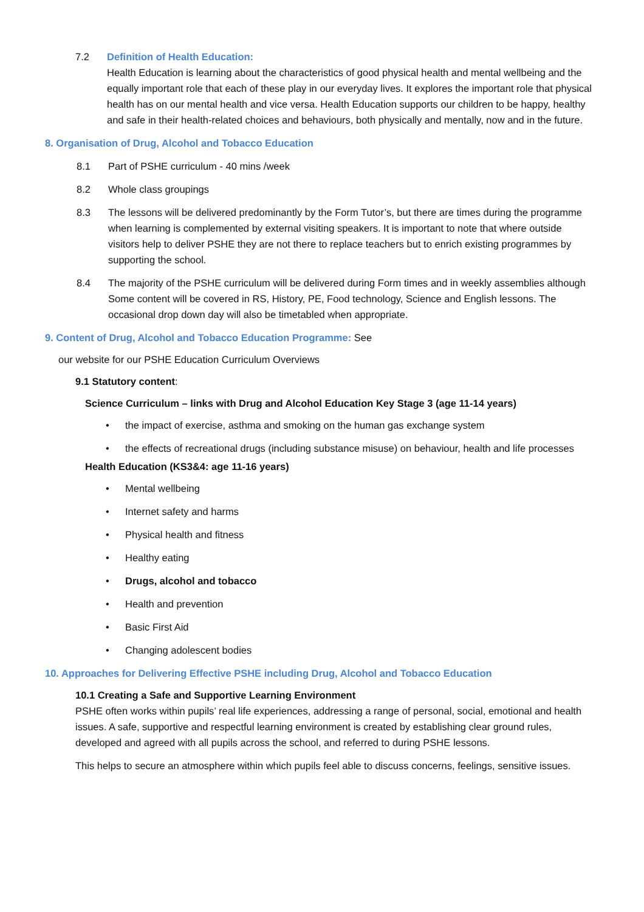7.2 Definition of Health Education:
Health Education is learning about the characteristics of good physical health and mental wellbeing and the equally important role that each of these play in our everyday lives. It explores the important role that physical health has on our mental health and vice versa. Health Education supports our children to be happy, healthy and safe in their health-related choices and behaviours, both physically and mentally, now and in the future.
8. Organisation of Drug, Alcohol and Tobacco Education
8.1 Part of PSHE curriculum - 40 mins /week
8.2 Whole class groupings
8.3 The lessons will be delivered predominantly by the Form Tutor’s, but there are times during the programme when learning is complemented by external visiting speakers. It is important to note that where outside visitors help to deliver PSHE they are not there to replace teachers but to enrich existing programmes by supporting the school.
8.4 The majority of the PSHE curriculum will be delivered during Form times and in weekly assemblies although Some content will be covered in RS, History, PE, Food technology, Science and English lessons. The occasional drop down day will also be timetabled when appropriate.
9. Content of Drug, Alcohol and Tobacco Education Programme: See
our website for our PSHE Education Curriculum Overviews
9.1 Statutory content:
Science Curriculum – links with Drug and Alcohol Education Key Stage 3 (age 11-14 years)
• the impact of exercise, asthma and smoking on the human gas exchange system
• the effects of recreational drugs (including substance misuse) on behaviour, health and life processes
Health Education (KS3&4: age 11-16 years)
• Mental wellbeing
• Internet safety and harms
• Physical health and fitness
• Healthy eating
• Drugs, alcohol and tobacco
• Health and prevention
• Basic First Aid
• Changing adolescent bodies
10. Approaches for Delivering Effective PSHE including Drug, Alcohol and Tobacco Education
10.1 Creating a Safe and Supportive Learning Environment
PSHE often works within pupils’ real life experiences, addressing a range of personal, social, emotional and health issues. A safe, supportive and respectful learning environment is created by establishing clear ground rules, developed and agreed with all pupils across the school, and referred to during PSHE lessons.
This helps to secure an atmosphere within which pupils feel able to discuss concerns, feelings, sensitive issues.